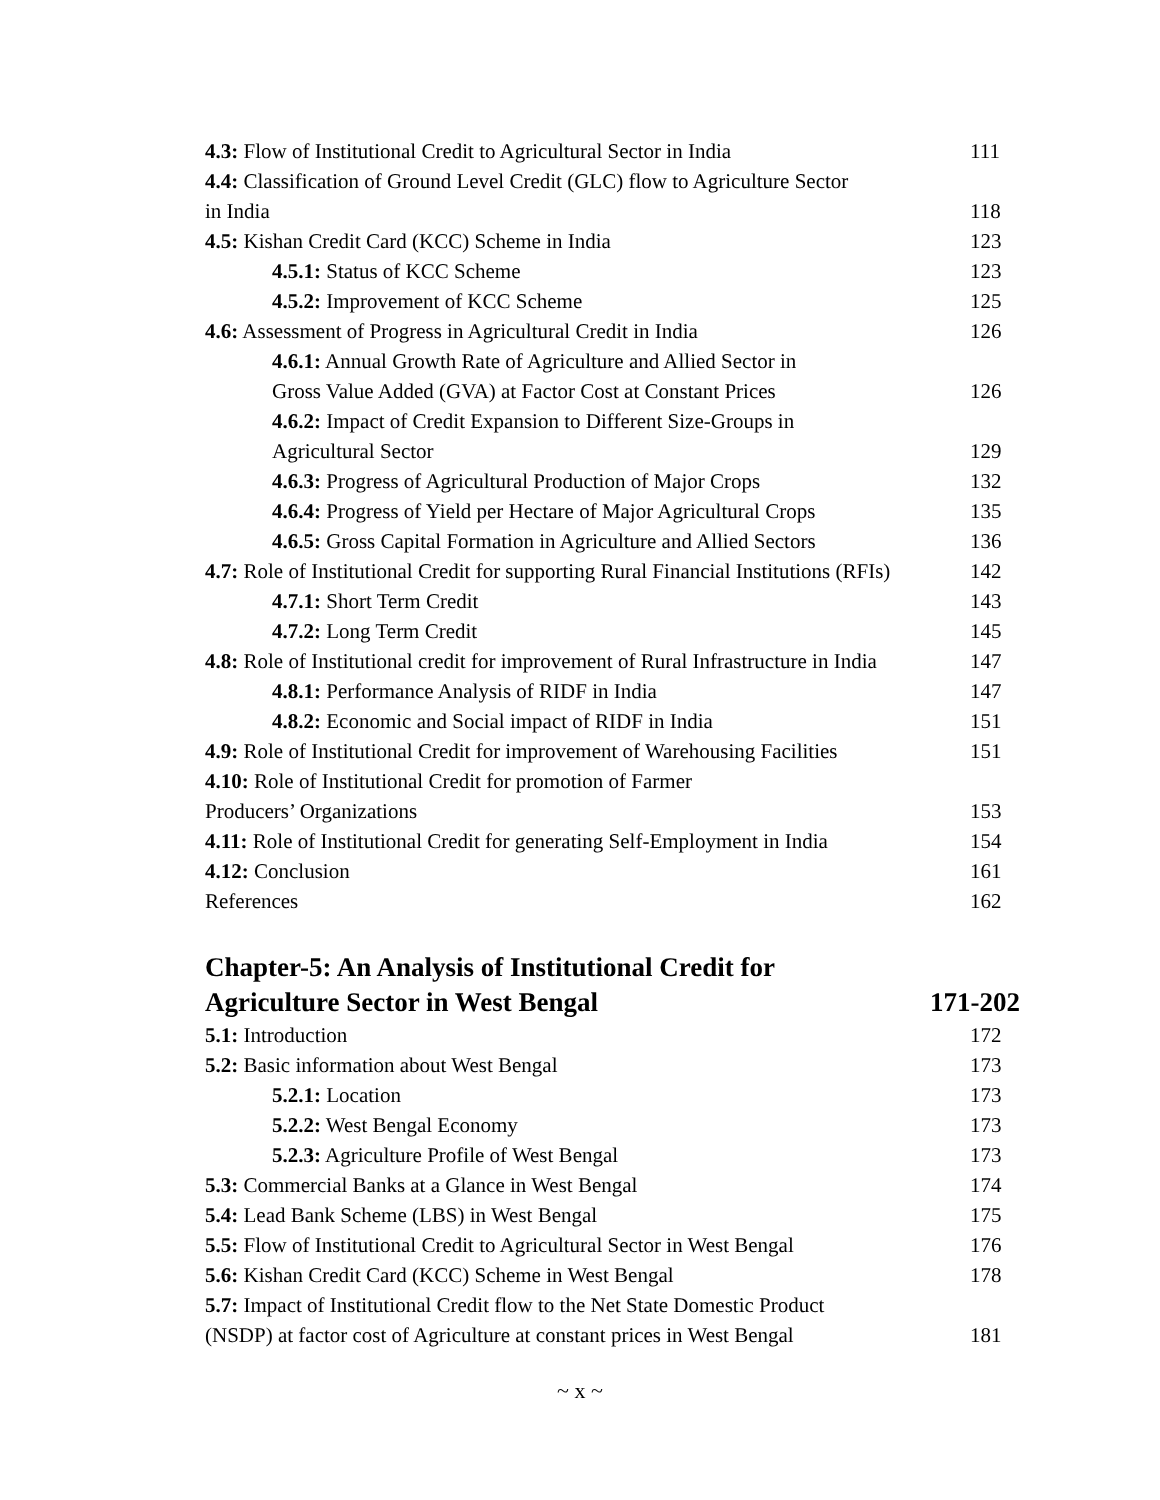4.3: Flow of Institutional Credit to Agricultural Sector in India 111
4.4: Classification of Ground Level Credit (GLC) flow to Agriculture Sector
in India 118
4.5: Kishan Credit Card (KCC) Scheme in India 123
4.5.1: Status of KCC Scheme 123
4.5.2: Improvement of KCC Scheme 125
4.6: Assessment of Progress in Agricultural Credit in India 126
4.6.1: Annual Growth Rate of Agriculture and Allied Sector in
Gross Value Added (GVA) at Factor Cost at Constant Prices 126
4.6.2: Impact of Credit Expansion to Different Size-Groups in
Agricultural Sector 129
4.6.3: Progress of Agricultural Production of Major Crops 132
4.6.4: Progress of Yield per Hectare of Major Agricultural Crops 135
4.6.5: Gross Capital Formation in Agriculture and Allied Sectors 136
4.7: Role of Institutional Credit for supporting Rural Financial Institutions (RFIs) 142
4.7.1: Short Term Credit 143
4.7.2: Long Term Credit 145
4.8: Role of Institutional credit for improvement of Rural Infrastructure in India 147
4.8.1: Performance Analysis of RIDF in India 147
4.8.2: Economic and Social impact of RIDF in India 151
4.9: Role of Institutional Credit for improvement of Warehousing Facilities 151
4.10: Role of Institutional Credit for promotion of Farmer
Producers’ Organizations 153
4.11: Role of Institutional Credit for generating Self-Employment in India 154
4.12: Conclusion 161
References 162
Chapter-5: An Analysis of Institutional Credit for
Agriculture Sector in West Bengal 171-202
5.1: Introduction 172
5.2: Basic information about West Bengal 173
5.2.1: Location 173
5.2.2: West Bengal Economy 173
5.2.3: Agriculture Profile of West Bengal 173
5.3: Commercial Banks at a Glance in West Bengal 174
5.4: Lead Bank Scheme (LBS) in West Bengal 175
5.5: Flow of Institutional Credit to Agricultural Sector in West Bengal 176
5.6: Kishan Credit Card (KCC) Scheme in West Bengal 178
5.7: Impact of Institutional Credit flow to the Net State Domestic Product
(NSDP) at factor cost of Agriculture at constant prices in West Bengal 181
~ x ~